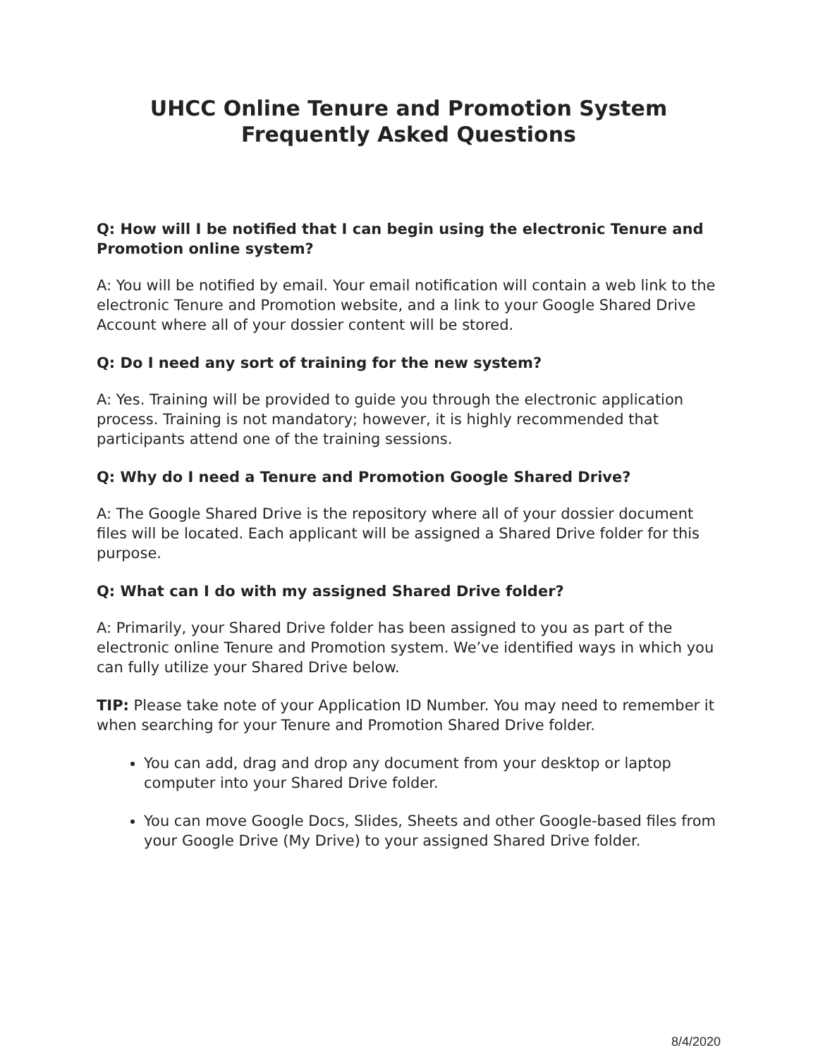UHCC Online Tenure and Promotion System
Frequently Asked Questions
Q: How will I be notified that I can begin using the electronic Tenure and Promotion online system?
A: You will be notified by email. Your email notification will contain a web link to the electronic Tenure and Promotion website, and a link to your Google Shared Drive Account where all of your dossier content will be stored.
Q: Do I need any sort of training for the new system?
A: Yes. Training will be provided to guide you through the electronic application process. Training is not mandatory; however, it is highly recommended that participants attend one of the training sessions.
Q: Why do I need a Tenure and Promotion Google Shared Drive?
A: The Google Shared Drive is the repository where all of your dossier document files will be located. Each applicant will be assigned a Shared Drive folder for this purpose.
Q: What can I do with my assigned Shared Drive folder?
A: Primarily, your Shared Drive folder has been assigned to you as part of the electronic online Tenure and Promotion system. We’ve identified ways in which you can fully utilize your Shared Drive below.
TIP: Please take note of your Application ID Number. You may need to remember it when searching for your Tenure and Promotion Shared Drive folder.
You can add, drag and drop any document from your desktop or laptop computer into your Shared Drive folder.
You can move Google Docs, Slides, Sheets and other Google-based files from your Google Drive (My Drive) to your assigned Shared Drive folder.
8/4/2020